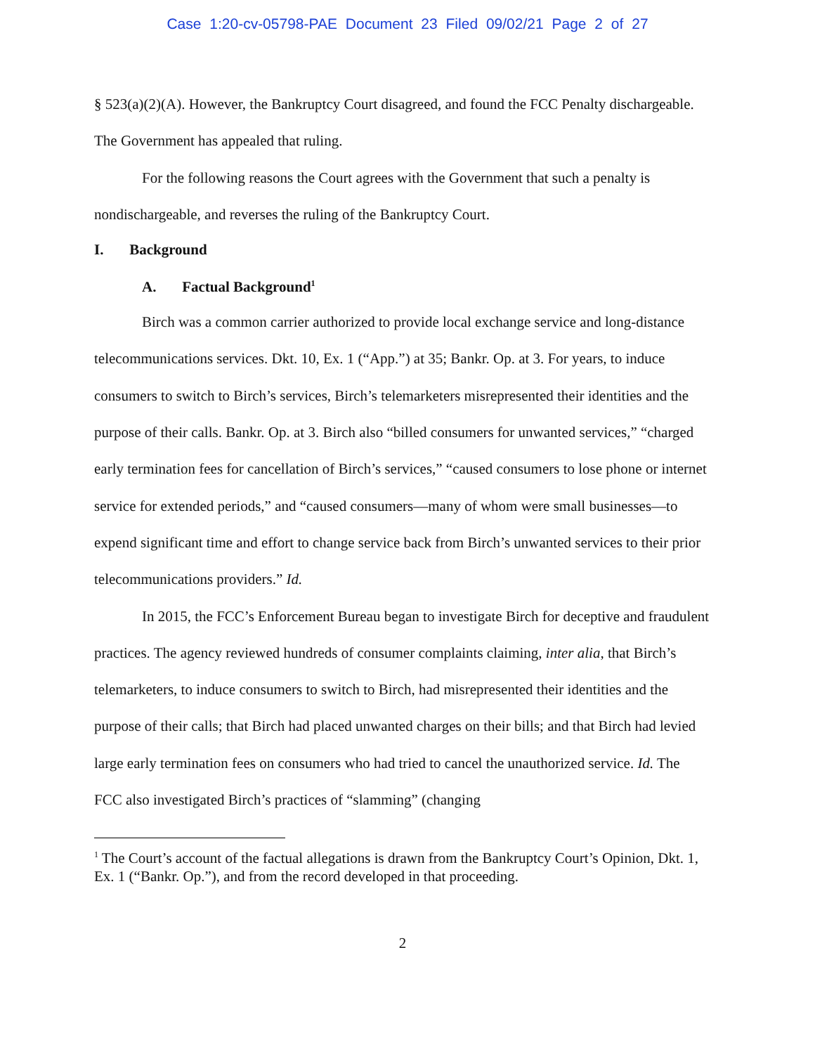Case 1:20-cv-05798-PAE Document 23 Filed 09/02/21 Page 2 of 27
§ 523(a)(2)(A). However, the Bankruptcy Court disagreed, and found the FCC Penalty dischargeable. The Government has appealed that ruling.
For the following reasons the Court agrees with the Government that such a penalty is nondischargeable, and reverses the ruling of the Bankruptcy Court.
I. Background
A. Factual Background<sup>1</sup>
Birch was a common carrier authorized to provide local exchange service and long-distance telecommunications services. Dkt. 10, Ex. 1 (“App.”) at 35; Bankr. Op. at 3. For years, to induce consumers to switch to Birch’s services, Birch’s telemarketers misrepresented their identities and the purpose of their calls. Bankr. Op. at 3. Birch also “billed consumers for unwanted services,” “charged early termination fees for cancellation of Birch’s services,” “caused consumers to lose phone or internet service for extended periods,” and “caused consumers—many of whom were small businesses—to expend significant time and effort to change service back from Birch’s unwanted services to their prior telecommunications providers.” Id.
In 2015, the FCC’s Enforcement Bureau began to investigate Birch for deceptive and fraudulent practices. The agency reviewed hundreds of consumer complaints claiming, inter alia, that Birch’s telemarketers, to induce consumers to switch to Birch, had misrepresented their identities and the purpose of their calls; that Birch had placed unwanted charges on their bills; and that Birch had levied large early termination fees on consumers who had tried to cancel the unauthorized service. Id. The FCC also investigated Birch’s practices of “slamming” (changing
<sup>1</sup> The Court’s account of the factual allegations is drawn from the Bankruptcy Court’s Opinion, Dkt. 1, Ex. 1 (“Bankr. Op.”), and from the record developed in that proceeding.
2